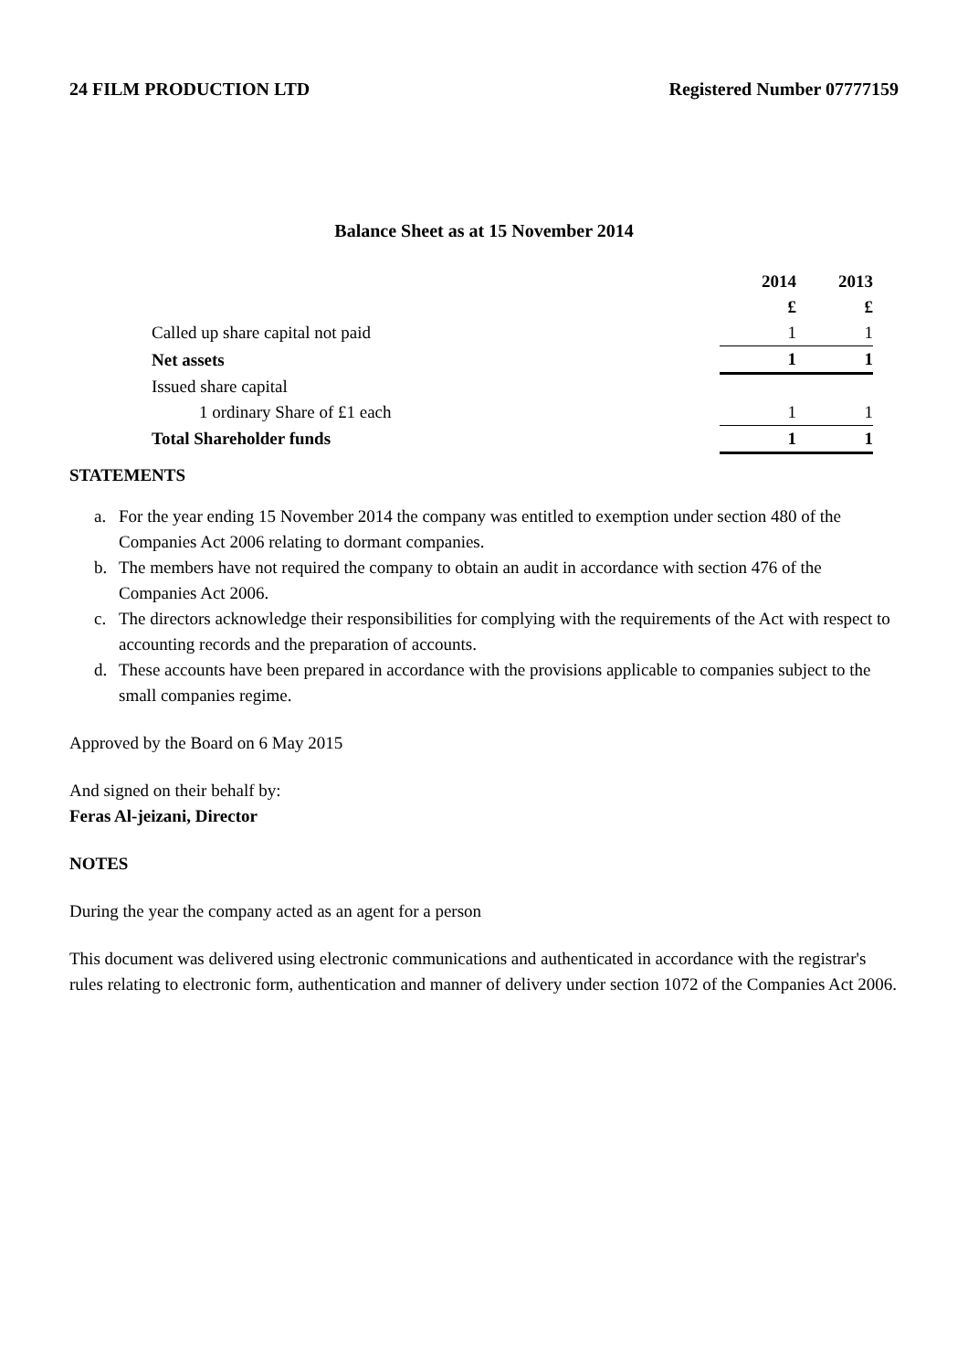24 FILM PRODUCTION LTD Registered Number 07777159
Balance Sheet as at 15 November 2014
| | 2014 | 2013 |
| | £ | £ |
| Called up share capital not paid | 1 | 1 |
| Net assets | 1 | 1 |
| Issued share capital | | |
| 1 ordinary Share of £1 each | 1 | 1 |
| Total Shareholder funds | 1 | 1 |
STATEMENTS
a. For the year ending 15 November 2014 the company was entitled to exemption under section 480 of the Companies Act 2006 relating to dormant companies.
b. The members have not required the company to obtain an audit in accordance with section 476 of the Companies Act 2006.
c. The directors acknowledge their responsibilities for complying with the requirements of the Act with respect to accounting records and the preparation of accounts.
d. These accounts have been prepared in accordance with the provisions applicable to companies subject to the small companies regime.
Approved by the Board on 6 May 2015
And signed on their behalf by:
Feras Al-jeizani, Director
NOTES
During the year the company acted as an agent for a person
This document was delivered using electronic communications and authenticated in accordance with the registrar's rules relating to electronic form, authentication and manner of delivery under section 1072 of the Companies Act 2006.